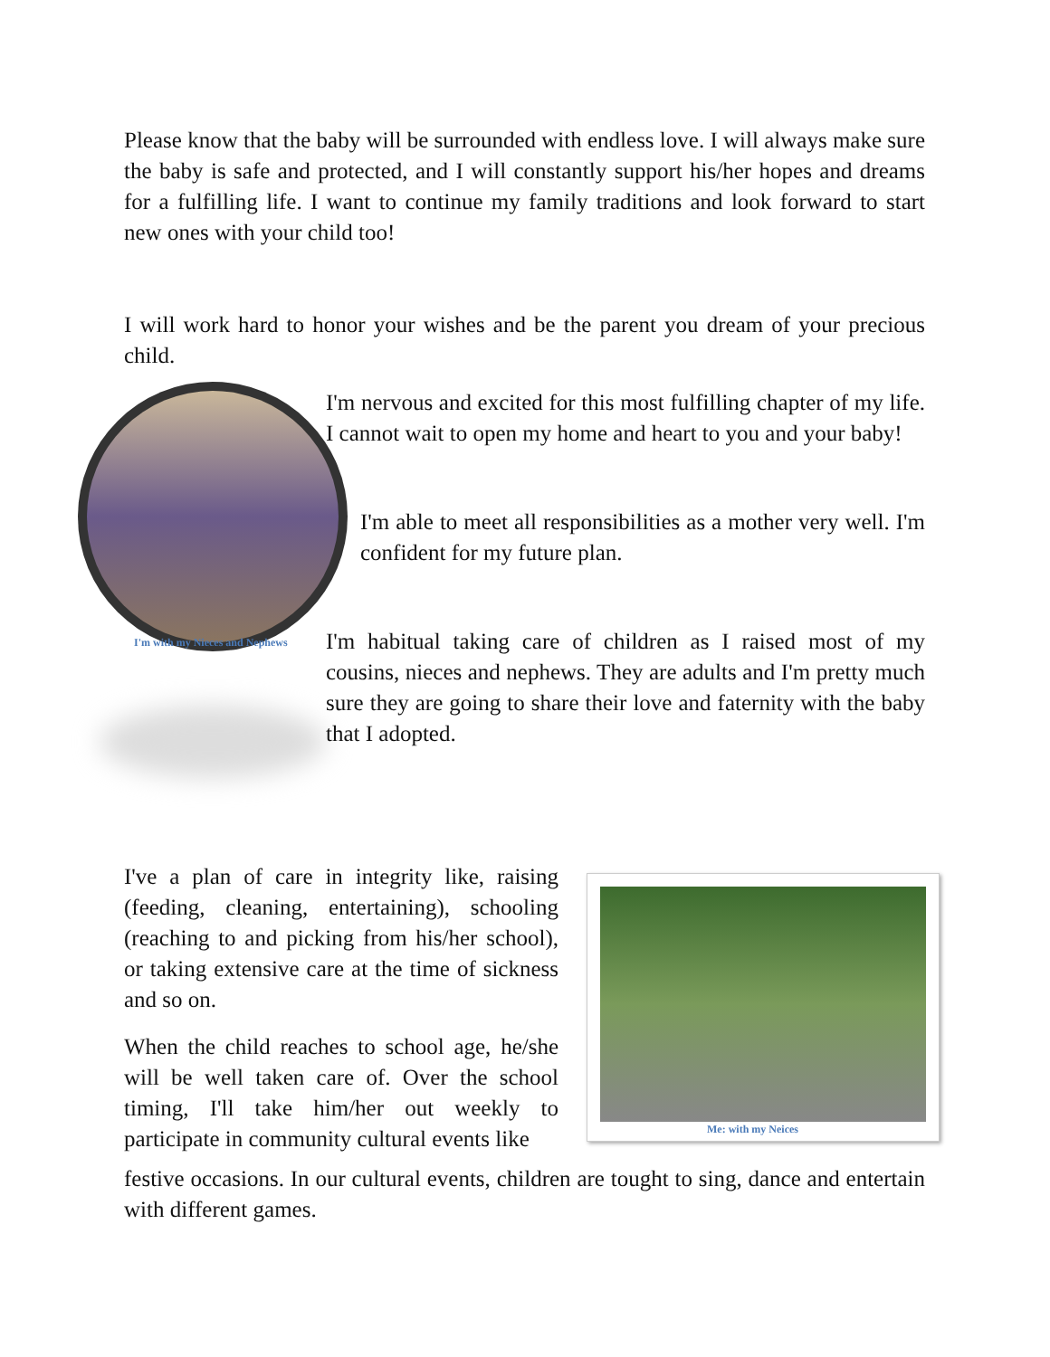Please know that the baby will be surrounded with endless love. I will always make sure the baby is safe and protected, and I will constantly support his/her hopes and dreams for a fulfilling life. I want to continue my family traditions and look forward to start new ones with your child too!
I will work hard to honor your wishes and be the parent you dream of your precious child.
I'm with my Nieces and Nephews
I'm nervous and excited for this most fulfilling chapter of my life. I cannot wait to open my home and heart to you and your baby!
I'm able to meet all responsibilities as a mother very well. I'm confident for my future plan.
I'm habitual taking care of children as I raised most of my cousins, nieces and nephews. They are adults and I'm pretty much sure they are going to share their love and faternity with the baby that I adopted.
I've a plan of care in integrity like, raising (feeding, cleaning, entertaining), schooling (reaching to and picking from his/her school), or taking extensive care at the time of sickness and so on.
When the child reaches to school age, he/she will be well taken care of. Over the school timing, I'll take him/her out weekly to participate in community cultural events like
Me: with my Neices
festive occasions. In our cultural events, children are tought to sing, dance and entertain with different games.